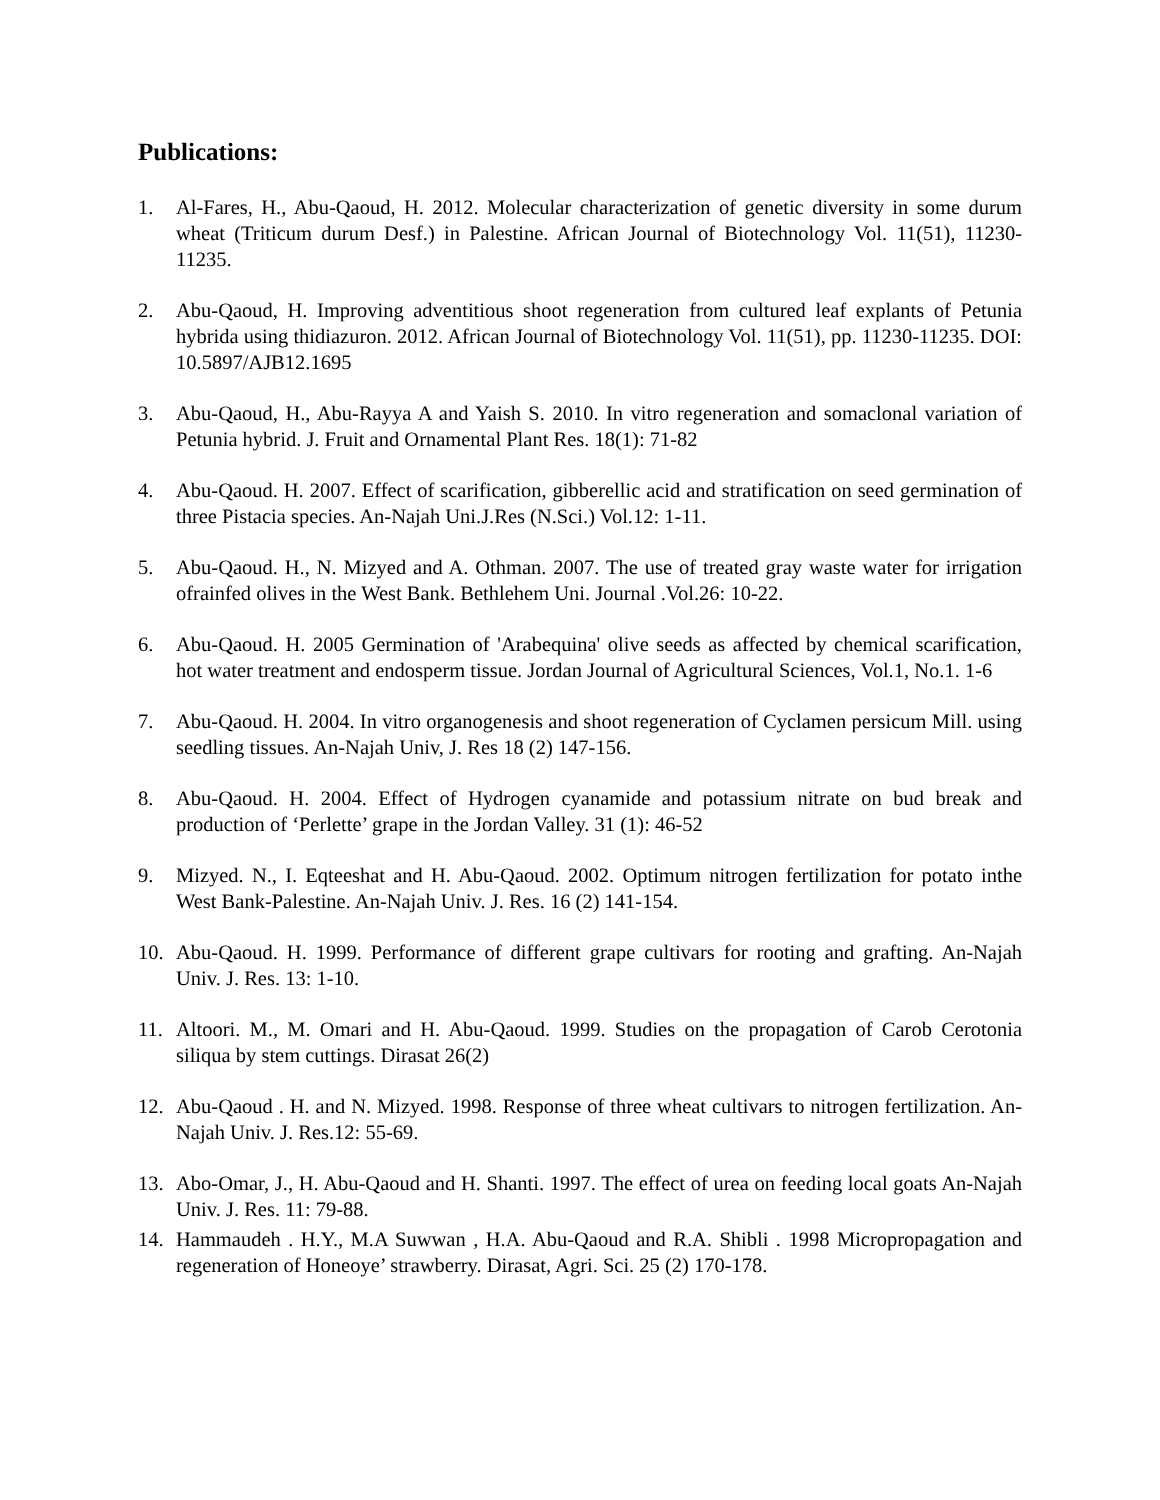Publications:
1. Al-Fares, H., Abu-Qaoud, H. 2012. Molecular characterization of genetic diversity in some durum wheat (Triticum durum Desf.) in Palestine. African Journal of Biotechnology Vol. 11(51), 11230-11235.
2. Abu-Qaoud, H. Improving adventitious shoot regeneration from cultured leaf explants of Petunia hybrida using thidiazuron. 2012. African Journal of Biotechnology Vol. 11(51), pp. 11230-11235. DOI: 10.5897/AJB12.1695
3. Abu-Qaoud, H., Abu-Rayya A and Yaish S. 2010. In vitro regeneration and somaclonal variation of Petunia hybrid. J. Fruit and Ornamental Plant Res. 18(1): 71-82
4. Abu-Qaoud. H. 2007. Effect of scarification, gibberellic acid and stratification on seed germination of three Pistacia species. An-Najah Uni.J.Res (N.Sci.) Vol.12: 1-11.
5. Abu-Qaoud. H., N. Mizyed and A. Othman. 2007. The use of treated gray waste water for irrigation ofrainfed olives in the West Bank. Bethlehem Uni. Journal .Vol.26: 10-22.
6. Abu-Qaoud. H. 2005 Germination of 'Arabequina' olive seeds as affected by chemical scarification, hot water treatment and endosperm tissue. Jordan Journal of Agricultural Sciences, Vol.1, No.1. 1-6
7. Abu-Qaoud. H. 2004. In vitro organogenesis and shoot regeneration of Cyclamen persicum Mill. using seedling tissues. An-Najah Univ, J. Res 18 (2) 147-156.
8. Abu-Qaoud. H. 2004. Effect of Hydrogen cyanamide and potassium nitrate on bud break and production of ‘Perlette’ grape in the Jordan Valley. 31 (1): 46-52
9. Mizyed. N., I. Eqteeshat and H. Abu-Qaoud. 2002. Optimum nitrogen fertilization for potato inthe West Bank-Palestine. An-Najah Univ. J. Res. 16 (2) 141-154.
10. Abu-Qaoud. H. 1999. Performance of different grape cultivars for rooting and grafting. An-Najah Univ. J. Res. 13: 1-10.
11. Altoori. M., M. Omari and H. Abu-Qaoud. 1999. Studies on the propagation of Carob Cerotonia siliqua by stem cuttings. Dirasat 26(2)
12. Abu-Qaoud . H. and N. Mizyed. 1998. Response of three wheat cultivars to nitrogen fertilization. An-Najah Univ. J. Res.12: 55-69.
13. Abo-Omar, J., H. Abu-Qaoud and H. Shanti. 1997. The effect of urea on feeding local goats An-Najah Univ. J. Res. 11: 79-88.
14. Hammaudeh . H.Y., M.A Suwwan , H.A. Abu-Qaoud and R.A. Shibli . 1998 Micropropagation and regeneration of Honeoye’ strawberry. Dirasat, Agri. Sci. 25 (2) 170-178.